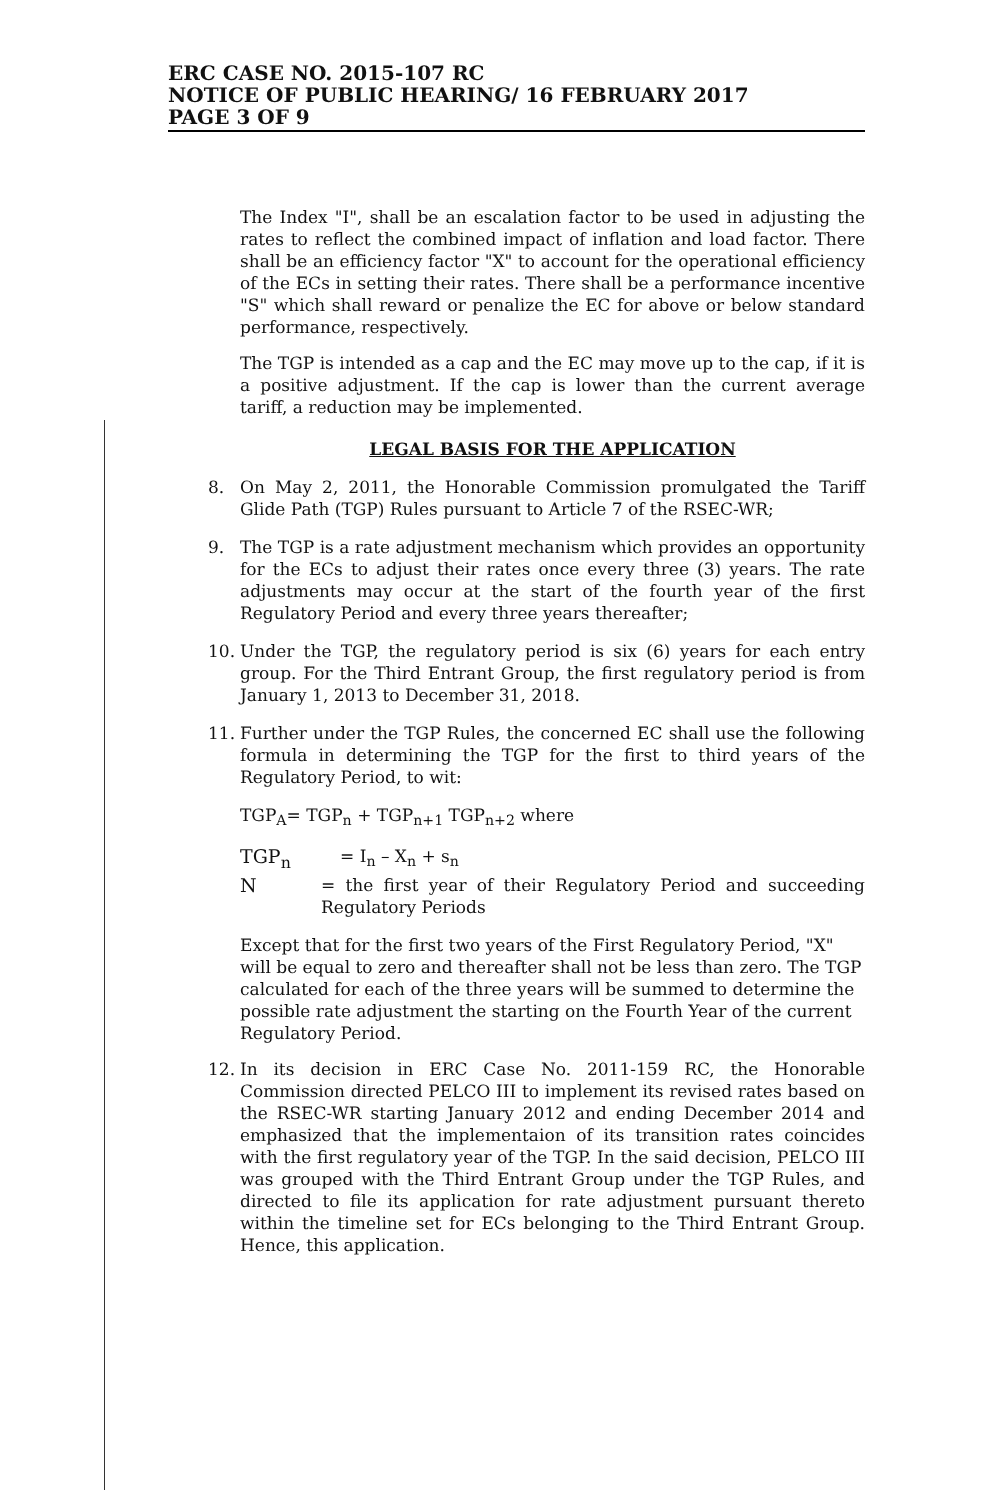ERC CASE NO. 2015-107 RC
NOTICE OF PUBLIC HEARING/ 16 FEBRUARY 2017
PAGE 3 OF 9
The Index "I", shall be an escalation factor to be used in adjusting the rates to reflect the combined impact of inflation and load factor. There shall be an efficiency factor "X" to account for the operational efficiency of the ECs in setting their rates. There shall be a performance incentive "S" which shall reward or penalize the EC for above or below standard performance, respectively.
The TGP is intended as a cap and the EC may move up to the cap, if it is a positive adjustment. If the cap is lower than the current average tariff, a reduction may be implemented.
LEGAL BASIS FOR THE APPLICATION
8. On May 2, 2011, the Honorable Commission promulgated the Tariff Glide Path (TGP) Rules pursuant to Article 7 of the RSEC-WR;
9. The TGP is a rate adjustment mechanism which provides an opportunity for the ECs to adjust their rates once every three (3) years. The rate adjustments may occur at the start of the fourth year of the first Regulatory Period and every three years thereafter;
10. Under the TGP, the regulatory period is six (6) years for each entry group. For the Third Entrant Group, the first regulatory period is from January 1, 2013 to December 31, 2018.
11. Further under the TGP Rules, the concerned EC shall use the following formula in determining the TGP for the first to third years of the Regulatory Period, to wit:
TGP<sub>A</sub>= TGP<sub>n</sub> + TGP<sub>n+1</sub> TGP<sub>n+2</sub> where
TGP<sub>n</sub> = I<sub>n</sub> – X<sub>n</sub> + s<sub>n</sub>
N = the first year of their Regulatory Period and succeeding Regulatory Periods
Except that for the first two years of the First Regulatory Period, "X" will be equal to zero and thereafter shall not be less than zero. The TGP calculated for each of the three years will be summed to determine the possible rate adjustment the starting on the Fourth Year of the current Regulatory Period.
12. In its decision in ERC Case No. 2011-159 RC, the Honorable Commission directed PELCO III to implement its revised rates based on the RSEC-WR starting January 2012 and ending December 2014 and emphasized that the implementaion of its transition rates coincides with the first regulatory year of the TGP. In the said decision, PELCO III was grouped with the Third Entrant Group under the TGP Rules, and directed to file its application for rate adjustment pursuant thereto within the timeline set for ECs belonging to the Third Entrant Group. Hence, this application.